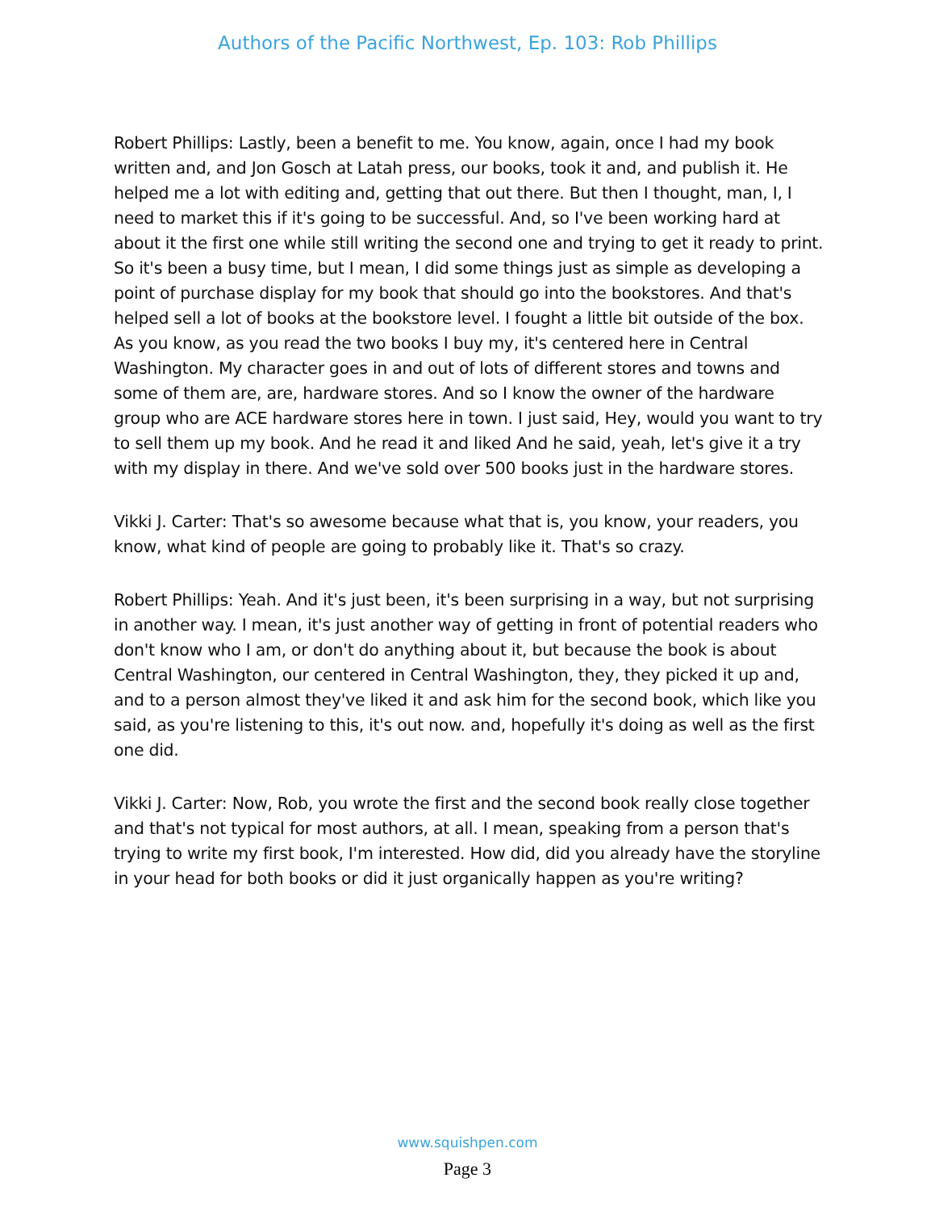Authors of the Pacific Northwest, Ep. 103: Rob Phillips
Robert Phillips: Lastly, been a benefit to me. You know, again, once I had my book written and, and Jon Gosch at Latah press, our books, took it and, and publish it. He helped me a lot with editing and, getting that out there. But then I thought, man, I, I need to market this if it's going to be successful. And, so I've been working hard at about it the first one while still writing the second one and trying to get it ready to print. So it's been a busy time, but I mean, I did some things just as simple as developing a point of purchase display for my book that should go into the bookstores. And that's helped sell a lot of books at the bookstore level. I fought a little bit outside of the box. As you know, as you read the two books I buy my, it's centered here in Central Washington. My character goes in and out of lots of different stores and towns and some of them are, are, hardware stores. And so I know the owner of the hardware group who are ACE hardware stores here in town. I just said, Hey, would you want to try to sell them up my book. And he read it and liked And he said, yeah, let's give it a try with my display in there. And we've sold over 500 books just in the hardware stores.
Vikki J. Carter: That's so awesome because what that is, you know, your readers, you know, what kind of people are going to probably like it. That's so crazy.
Robert Phillips: Yeah. And it's just been, it's been surprising in a way, but not surprising in another way. I mean, it's just another way of getting in front of potential readers who don't know who I am, or don't do anything about it, but because the book is about Central Washington, our centered in Central Washington, they, they picked it up and, and to a person almost they've liked it and ask him for the second book, which like you said, as you're listening to this, it's out now. and, hopefully it's doing as well as the first one did.
Vikki J. Carter: Now, Rob, you wrote the first and the second book really close together and that's not typical for most authors, at all. I mean, speaking from a person that's trying to write my first book, I'm interested. How did, did you already have the storyline in your head for both books or did it just organically happen as you're writing?
www.squishpen.com
Page 3